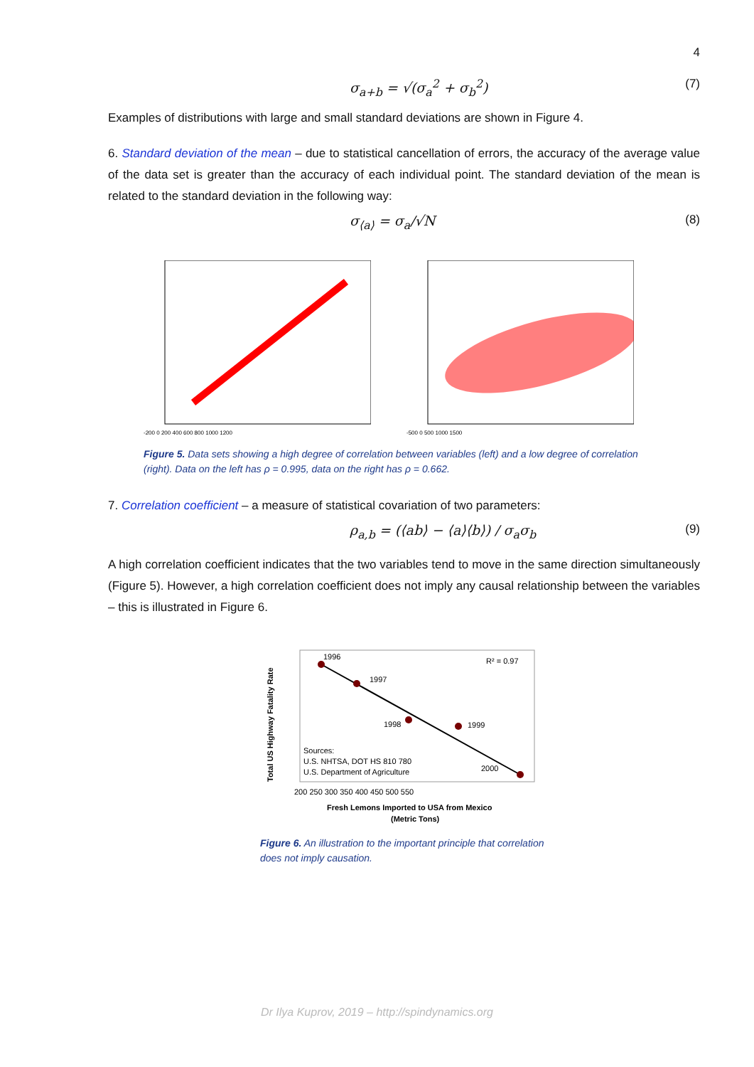4
σ<sub>a+b</sub> = √(σ<sub>a</sub><sup>2</sup> + σ<sub>b</sub><sup>2</sup>) (7)
Examples of distributions with large and small standard deviations are shown in Figure 4.
6. Standard deviation of the mean – due to statistical cancellation of errors, the accuracy of the average value of the data set is greater than the accuracy of each individual point. The standard deviation of the mean is related to the standard deviation in the following way:
σ<sub>⟨a⟩</sub> = σ<sub>a</sub>/√N (8)
-200 0 200 400 600 800 1000 1200
-500 0 500 1000 1500
Figure 5. Data sets showing a high degree of correlation between variables (left) and a low degree of correlation (right). Data on the left has ρ = 0.995, data on the right has ρ = 0.662.
7. Correlation coefficient – a measure of statistical covariation of two parameters:
ρ<sub>a,b</sub> = (⟨ab⟩ − ⟨a⟩⟨b⟩) / σ<sub>a</sub>σ<sub>b</sub> (9)
A high correlation coefficient indicates that the two variables tend to move in the same direction simultaneously (Figure 5). However, a high correlation coefficient does not imply any causal relationship between the variables – this is illustrated in Figure 6.
1996
1997
1998
1999
2000
R² = 0.97
Sources:
U.S. NHTSA, DOT HS 810 780
U.S. Department of Agriculture
200 250 300 350 400 450 500 550
Fresh Lemons Imported to USA from Mexico
(Metric Tons)
Total US Highway Fatality Rate
Figure 6. An illustration to the important principle that correlation does not imply causation.
Dr Ilya Kuprov, 2019 – http://spindynamics.org